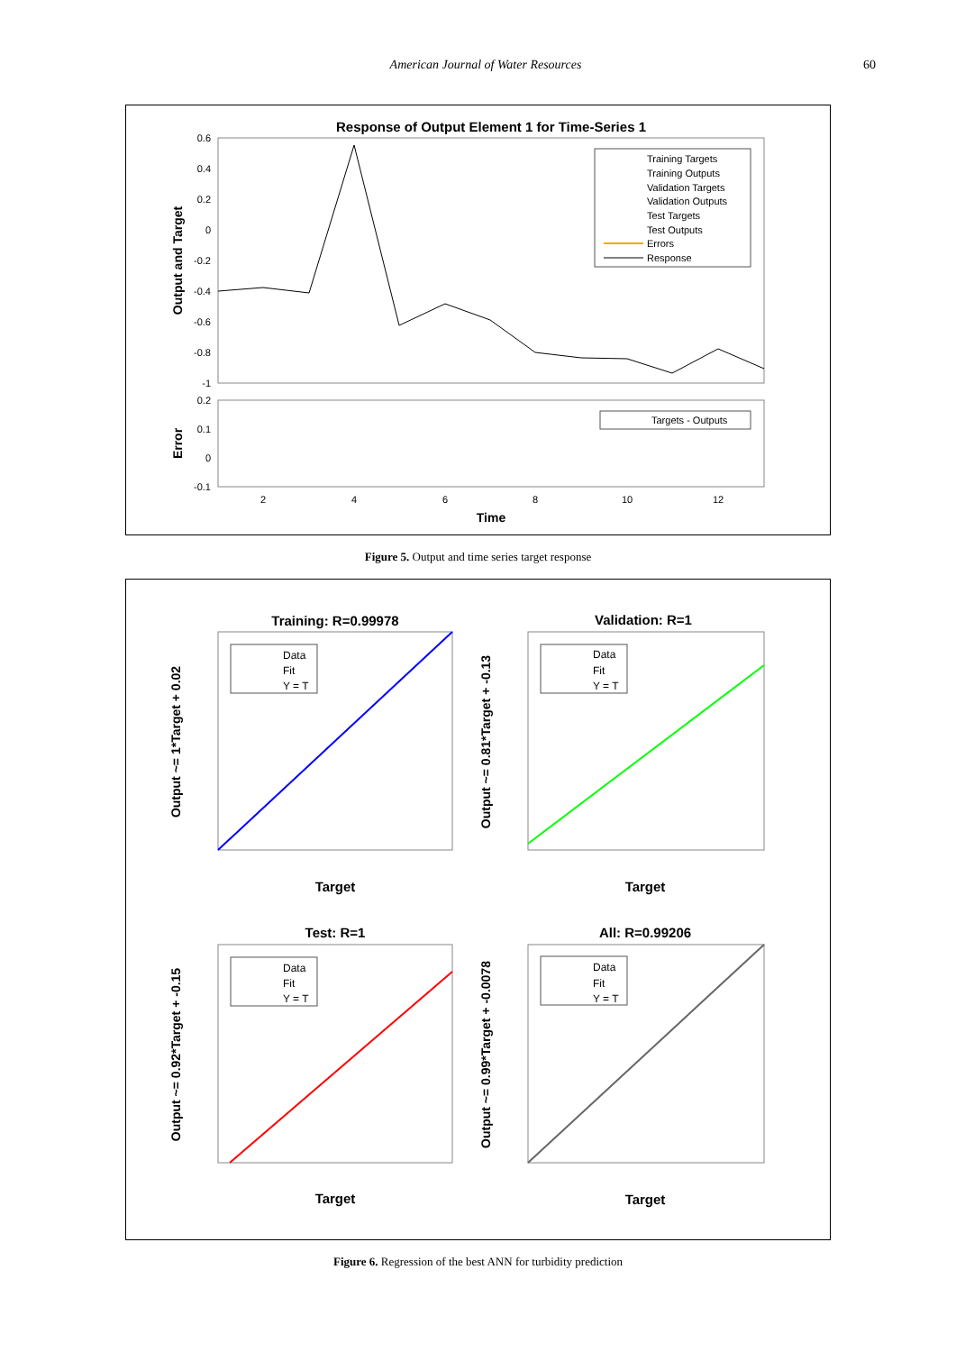American Journal of Water Resources 60
Response of Output Element 1 for Time-Series 1
0.6
0.4
0.2
0
-0.2
-0.4
-0.6
-0.8
-1
Output and Target
Training Targets
Training Outputs
Validation Targets
Validation Outputs
Test Targets
Test Outputs
Errors
Response
0.2
0.1
0
-0.1
Error
Targets - Outputs
2
4
6
8
10
12
Time
Figure 5. Output and time series target response
Training: R=0.99978
Data
Fit
Y = T
Output ~= 1*Target + 0.02
Target
Validation: R=1
Data
Fit
Y = T
Output ~= 0.81*Target + -0.13
Target
Test: R=1
Data
Fit
Y = T
Output ~= 0.92*Target + -0.15
Target
All: R=0.99206
Data
Fit
Y = T
Output ~= 0.99*Target + -0.0078
Target
Figure 6. Regression of the best ANN for turbidity prediction